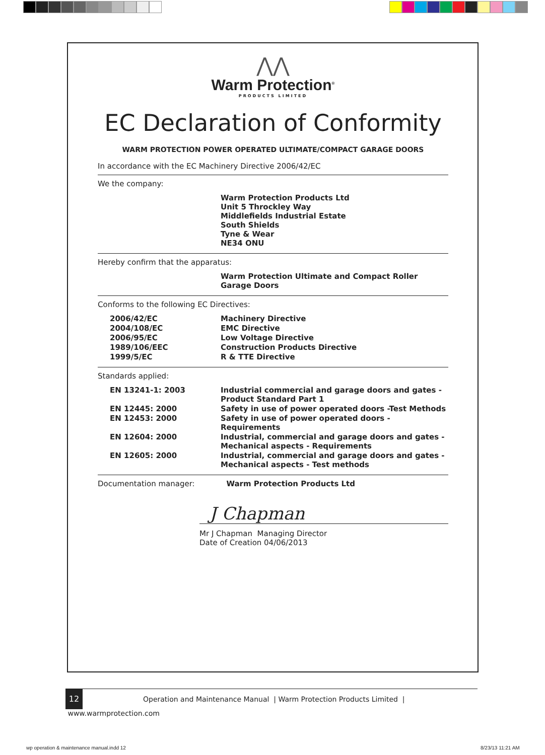⋀⋀
Warm Protection<sup>®</sup>
PRODUCTS LIMITED
EC Declaration of Conformity
WARM PROTECTION POWER OPERATED ULTIMATE/COMPACT GARAGE DOORS
In accordance with the EC Machinery Directive 2006/42/EC
We the company:
| | Warm Protection Products Ltd Unit 5 Throckley Way Middlefields Industrial Estate South Shields Tyne & Wear NE34 ONU |
Hereby confirm that the apparatus:
| | Warm Protection Ultimate and Compact Roller Garage Doors |
Conforms to the following EC Directives:
| 2006/42/EC | Machinery Directive |
| 2004/108/EC | EMC Directive |
| 2006/95/EC | Low Voltage Directive |
| 1989/106/EEC | Construction Products Directive |
| 1999/5/EC | R & TTE Directive |
Standards applied:
| EN 13241-1: 2003 | Industrial commercial and garage doors and gates - Product Standard Part 1 |
| EN 12445: 2000 | Safety in use of power operated doors -Test Methods |
| EN 12453: 2000 | Safety in use of power operated doors - Requirements |
| EN 12604: 2000 | Industrial, commercial and garage doors and gates - Mechanical aspects - Requirements |
| EN 12605: 2000 | Industrial, commercial and garage doors and gates - Mechanical aspects - Test methods |
Documentation manager: Warm Protection Products Ltd
J Chapman
Mr J Chapman Managing Director
Date of Creation 04/06/2013
12 Operation and Maintenance Manual | Warm Protection Products Limited | www.warmprotection.com
wp operation & maintenance manual.indd 12
8/23/13 11:21 AM